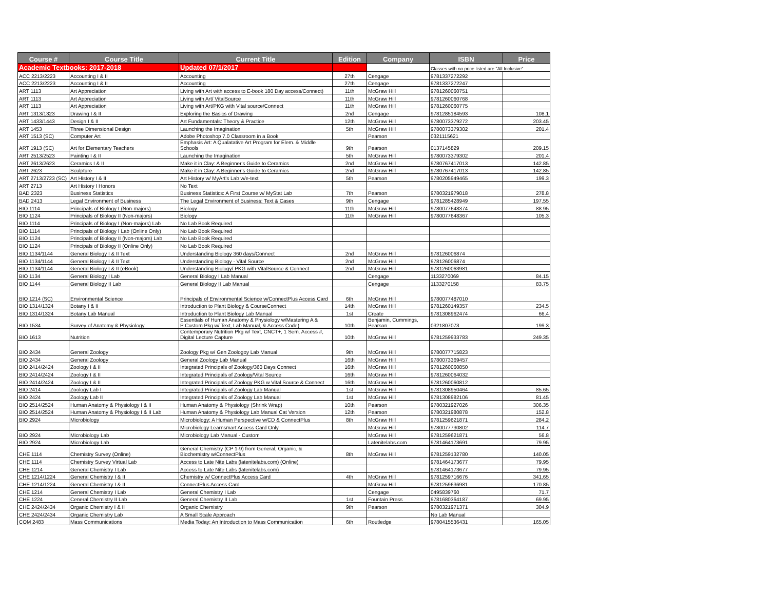| Course # | Course Title | Current Title | Edition | Company | ISBN | Price |
| --- | --- | --- | --- | --- | --- | --- |
| Academic Textbooks: 2017-2018 | | Updated 07/1/2017 | | | Classes with no price listed are "All Inclusive" | |
| ACC 2213/2223 | Accounting I & II | Accounting | 27th | Cengage | 9781337272292 | |
| ACC 2213/2223 | Accounting I & II | Accounting | 27th | Cengage | 9781337272247 | |
| ART 1113 | Art Appreciation | Living with Art with access to E-book 180 Day access/Connect) | 11th | McGraw Hill | 9781260060751 | |
| ART 1113 | Art Appreciation | Living with Art/ VitalSource | 11th | McGraw Hill | 9781260060768 | |
| ART 1113 | Art Appreciation | Living with Art/PKG with Vital source/Connect | 11th | McGraw Hill | 9781260060775 | |
| ART 1313/1323 | Drawing I & II | Exploring the Basics of Drawing | 2nd | Cengage | 9781285184593 | 108.1 |
| ART 1433/1443 | Design I & II | Art Fundamentals: Theory & Practice | 12th | McGraw Hill | 9780073379272 | 203.45 |
| ART 1453 | Three Dimensional Design | Launching the Imagination | 5th | McGraw Hill | 9780073379302 | 201.4 |
| ART 1513 (SC) | Computer Art | Adobe Photoshop 7.0 Classroom in a Book | | Pearson | 0321115621 | |
| ART 1913 (SC) | Art for Elementary Teachers | Emphasis Art: A Qualatative Art Program for Elem. & Middle Schools | 9th | Pearson | 0137145829 | 209.15 |
| ART 2513/2523 | Painting I & II | Launching the Imagination | 5th | McGraw Hill | 9780073379302 | 201.4 |
| ART 2613/2623 | Ceramics I & II | Make it in Clay: A Beginner's Guide to Ceramics | 2nd | McGraw Hill | 9780767417013 | 142.85 |
| ART 2623 | Sculpture | Make it in Clay: A Beginner's Guide to Ceramics | 2nd | McGraw Hill | 9780767417013 | 142.85 |
| ART 2713/2723 (SC) | Art History I & II | Art History w/ MyArt's Lab w/e-text | 5th | Pearson | 9780205949465 | 199.3 |
| ART 2713 | Art History I Honors | No Text | | | | |
| BAD 2323 | Business Statistics | Business Statistics: A First Course w/ MyStat Lab | 7th | Pearson | 9780321979018 | 278.8 |
| BAD 2413 | Legal Environment of Business | The Legal Environment of Business: Text & Cases | 9th | Cengage | 9781285428949 | 197.55 |
| BIO 1114 | Principals of Biology I (Non-majors) | Biology | 11th | McGraw Hill | 9780077648374 | 88.95 |
| BIO 1124 | Principals of Biology II (Non-majors) | Biology | 11th | McGraw Hill | 9780077648367 | 105.3 |
| BIO 1114 | Principals of Biology I (Non-majors) Lab | No Lab Book Required | | | | |
| BIO 1114 | Principals of Biology I Lab (Online Only) | No Lab Book Required | | | | |
| BIO 1124 | Principals of Biology II (Non-majors) Lab | No Lab Book Required | | | | |
| BIO 1124 | Principals of Biology II (Online Only) | No Lab Book Required | | | | |
| BIO 1134/1144 | General Biology I & II Text | Understanding Biology 360 days/Connect | 2nd | McGraw Hill | 978126006874 | |
| BIO 1134/1144 | General Biology I & II Text | Understanding Biology - Vital Source | 2nd | McGraw Hill | 978126006874 | |
| BIO 1134/1144 | General Biology I & II (eBook) | Understanding Biology/ PKG with VitalSource & Connect | 2nd | McGraw Hill | 9781260063981 | |
| BIO 1134 | General Biology I Lab | General Biology I Lab Manual | | Cengage | 1133270069 | 84.15 |
| BIO 1144 | General Biology II Lab | General Biology II Lab Manual | | Cengage | 1133270158 | 83.75 |
| BIO 1214 (SC) | Environmental Science | Principals of Environmental Science w/ConnectPlus Access Card | 6th | McGraw Hill | 9780077487010 | |
| BIO 1314/1324 | Botany I & II | Introduction to Plant Biology & CourseConnect | 14th | McGraw Hill | 9781260149357 | 234.5 |
| BIO 1314/1324 | Botany Lab Manual | Introduction to Plant Biology Lab Manual | 1st | Create | 9781308962474 | 66.4 |
| BIO 1534 | Survey of Anatomy & Physiology | Essentials of Human Anatomy & Physiology w/Mastering A & P Custom Pkg w/ Text, Lab Manual, & Access Code) | 10th | Benjamin, Cummings, Pearson | 0321807073 | 199.3 |
| BIO 1613 | Nutrition | Contemporary Nutrition Pkg w/ Text, CNCT+, 1 Sem. Access #, Digital Lecture Capture | 10th | McGraw Hill | 9781259933783 | 249.35 |
| BIO 2434 | General Zoology | Zoology Pkg w/ Gen Zoologoy Lab Manual | 9th | McGraw Hill | 9780077715823 | |
| BIO 2434 | General Zoology | General Zoology Lab Manual | 16th | McGraw Hill | 9780073369457 | |
| BIO 2414/2424 | Zoology I & II | Integrated Principals of Zoology/360 Days Connect | 16th | McGraw Hill | 9781260060850 | |
| BIO 2414/2424 | Zoology I & II | Integrated Principals of Zoology/Vital Source | 16th | McGraw Hill | 9781260064032 | |
| BIO 2414/2424 | Zoology I & II | Integrated Principals of Zoology PKG w Vital Source & Connect | 16th | McGraw Hill | 9781260060812 | |
| BIO 2414 | Zoology Lab I | Integrated Principals of Zoology Lab Manual | 1st | McGraw Hill | 9781308950464 | 85.65 |
| BIO 2424 | Zoology Lab II | Integrated Principals of Zoology Lab Manual | 1st | McGraw Hill | 9781308982106 | 81.45 |
| BIO 2514/2524 | Human Anatomy & Physiology I & II | Human Anatomy & Physiology (Shrink Wrap) | 10th | Pearson | 9780321927026 | 306.35 |
| BIO 2514/2524 | Human Anatomy & Physiology I & II Lab | Human Anatomy & Physiology Lab Manual Cat Version | 12th | Pearson | 9780321980878 | 152.8 |
| BIO 2924 | Microbiology | Microbiology: A Human Perspective w/CD & ConnectPlus | 8th | McGraw Hill | 9781259621871 | 284.2 |
| | | Microbiology Learnsmart Access Card Only | | McGraw Hill | 9780077730802 | 114.7 |
| BIO 2924 | Microbiology Lab | Microbiology Lab Manual - Custom | | McGraw Hill | 9781259621871 | 56.8 |
| BIO 2924 | Microbiology Lab | | | Latenitelabs.com | 9781464173691 | 79.95 |
| CHE 1114 | Chemistry Survey (Online) | General Chemistry (CP 1-9) from General, Organic, & Biochemistry w/ConnectPlus | 8th | McGraw Hill | 9781259132780 | 140.05 |
| CHE 1114 | Chemistry Survey Virtual Lab | Access to Late Nite Labs (latenitelabs.com) (Online) | | | 9781464173677 | 79.95 |
| CHE 1214 | General Chemistry I Lab | Access to Late Nite Labs (latenitelabs.com) | | | 9781464173677 | 79.95 |
| CHE 1214/1224 | General Chemistry I & II | Chemistry w/ ConnectPlus Access Card | 4th | McGraw Hill | 9781259716676 | 341.65 |
| CHE 1214/1224 | General Chemistry I & II | ConnectPlus Access Card | | McGraw Hill | 9781259636981 | 170.85 |
| CHE 1214 | General Chemistry I Lab | General Chemistry I Lab | | Cengage | 0495839760 | 71.7 |
| CHE 1224 | Ceneral Chemistry II Lab | General Chemistry II Lab | 1st | Fountain Press | 9781680364187 | 69.95 |
| CHE 2424/2434 | Organic Chemistry I & II | Organic Chemistry | 9th | Pearson | 9780321971371 | 304.9 |
| CHE 2424/2434 | Organic Chemistry Lab | A Small Scale Approach | | | No Lab Manual | |
| COM 2483 | Mass Communications | Media Today: An Introduction to Mass Communication | 6th | Routledge | 9780415536431 | 165.05 |